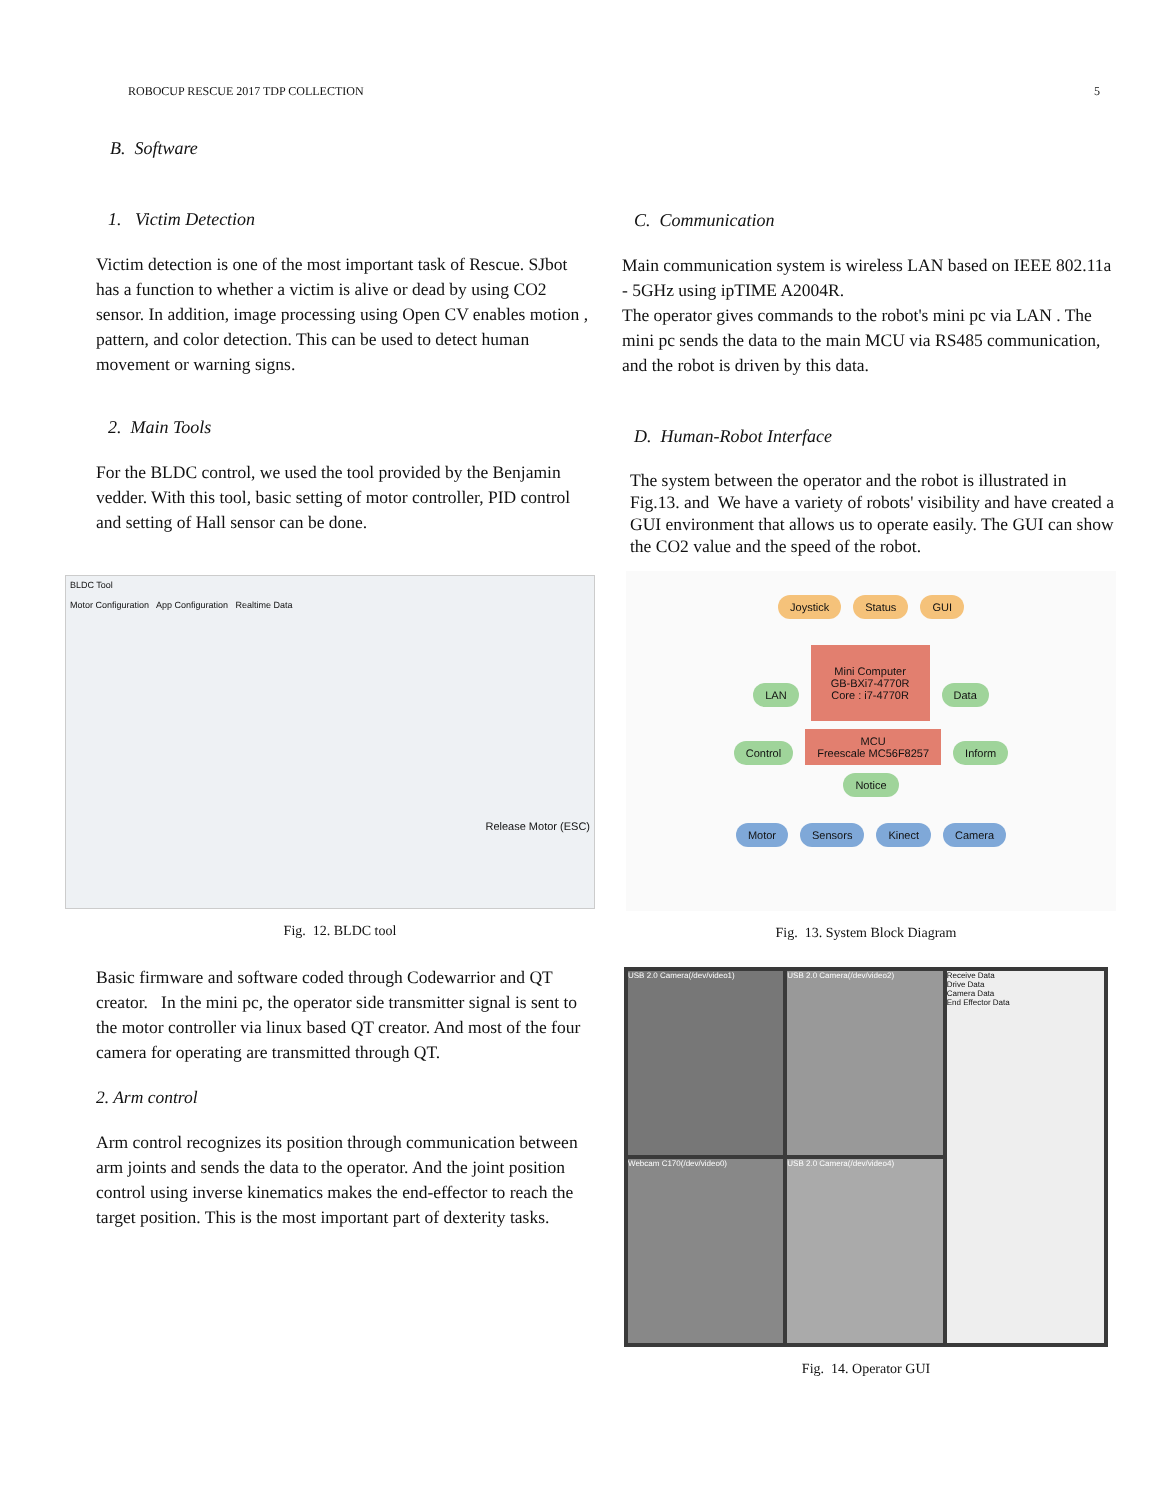ROBOCUP RESCUE 2017 TDP COLLECTION 5
B. Software
1. Victim Detection
Victim detection is one of the most important task of Rescue. SJbot has a function to whether a victim is alive or dead by using CO2 sensor. In addition, image processing using Open CV enables motion , pattern, and color detection. This can be used to detect human movement or warning signs.
2. Main Tools
For the BLDC control, we used the tool provided by the Benjamin vedder. With this tool, basic setting of motor controller, PID control and setting of Hall sensor can be done.
BLDC Tool
Motor Configuration App Configuration Realtime Data
Release Motor (ESC)
Fig. 12. BLDC tool
Basic firmware and software coded through Codewarrior and QT creator. In the mini pc, the operator side transmitter signal is sent to the motor controller via linux based QT creator. And most of the four camera for operating are transmitted through QT.
2. Arm control
Arm control recognizes its position through communication between arm joints and sends the data to the operator. And the joint position control using inverse kinematics makes the end-effector to reach the target position. This is the most important part of dexterity tasks.
C. Communication
Main communication system is wireless LAN based on IEEE 802.11a - 5GHz using ipTIME A2004R.
The operator gives commands to the robot's mini pc via LAN . The mini pc sends the data to the main MCU via RS485 communication, and the robot is driven by this data.
D. Human-Robot Interface
The system between the operator and the robot is illustrated in Fig.13. and We have a variety of robots' visibility and have created a GUI environment that allows us to operate easily. The GUI can show the CO2 value and the speed of the robot.
Joystick Status GUI
LAN Mini Computer
GB-BXi7-4770R
Core : i7-4770R Data
Control MCU
Freescale MC56F8257 Inform
Notice
Motor Sensors Kinect Camera
Fig. 13. System Block Diagram
USB 2.0 Camera(/dev/video1)
USB 2.0 Camera(/dev/video2)
Webcam C170(/dev/video0)
USB 2.0 Camera(/dev/video4)
Receive Data
Drive Data
Camera Data
End Effector Data
Fig. 14. Operator GUI